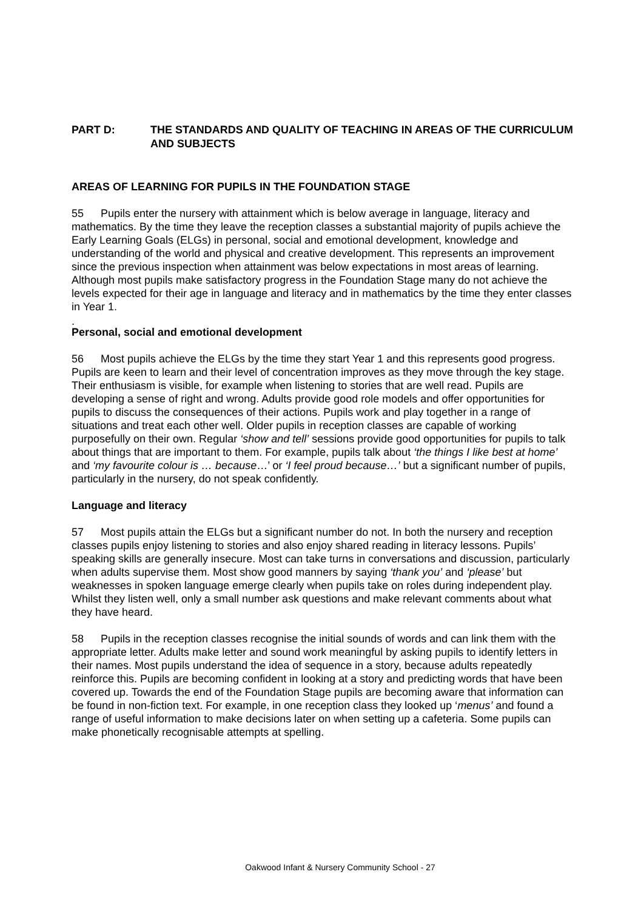PART D: THE STANDARDS AND QUALITY OF TEACHING IN AREAS OF THE CURRICULUM AND SUBJECTS
AREAS OF LEARNING FOR PUPILS IN THE FOUNDATION STAGE
55 Pupils enter the nursery with attainment which is below average in language, literacy and mathematics. By the time they leave the reception classes a substantial majority of pupils achieve the Early Learning Goals (ELGs) in personal, social and emotional development, knowledge and understanding of the world and physical and creative development. This represents an improvement since the previous inspection when attainment was below expectations in most areas of learning. Although most pupils make satisfactory progress in the Foundation Stage many do not achieve the levels expected for their age in language and literacy and in mathematics by the time they enter classes in Year 1.
.
Personal, social and emotional development
56 Most pupils achieve the ELGs by the time they start Year 1 and this represents good progress. Pupils are keen to learn and their level of concentration improves as they move through the key stage. Their enthusiasm is visible, for example when listening to stories that are well read. Pupils are developing a sense of right and wrong. Adults provide good role models and offer opportunities for pupils to discuss the consequences of their actions. Pupils work and play together in a range of situations and treat each other well. Older pupils in reception classes are capable of working purposefully on their own. Regular ‘show and tell’ sessions provide good opportunities for pupils to talk about things that are important to them. For example, pupils talk about ‘the things I like best at home’ and ‘my favourite colour is … because…’ or ‘I feel proud because…’ but a significant number of pupils, particularly in the nursery, do not speak confidently.
Language and literacy
57 Most pupils attain the ELGs but a significant number do not. In both the nursery and reception classes pupils enjoy listening to stories and also enjoy shared reading in literacy lessons. Pupils’ speaking skills are generally insecure. Most can take turns in conversations and discussion, particularly when adults supervise them. Most show good manners by saying ‘thank you’ and ‘please’ but weaknesses in spoken language emerge clearly when pupils take on roles during independent play. Whilst they listen well, only a small number ask questions and make relevant comments about what they have heard.
58 Pupils in the reception classes recognise the initial sounds of words and can link them with the appropriate letter. Adults make letter and sound work meaningful by asking pupils to identify letters in their names. Most pupils understand the idea of sequence in a story, because adults repeatedly reinforce this. Pupils are becoming confident in looking at a story and predicting words that have been covered up. Towards the end of the Foundation Stage pupils are becoming aware that information can be found in non-fiction text. For example, in one reception class they looked up ‘menus’ and found a range of useful information to make decisions later on when setting up a cafeteria. Some pupils can make phonetically recognisable attempts at spelling.
Oakwood Infant & Nursery Community School - 27